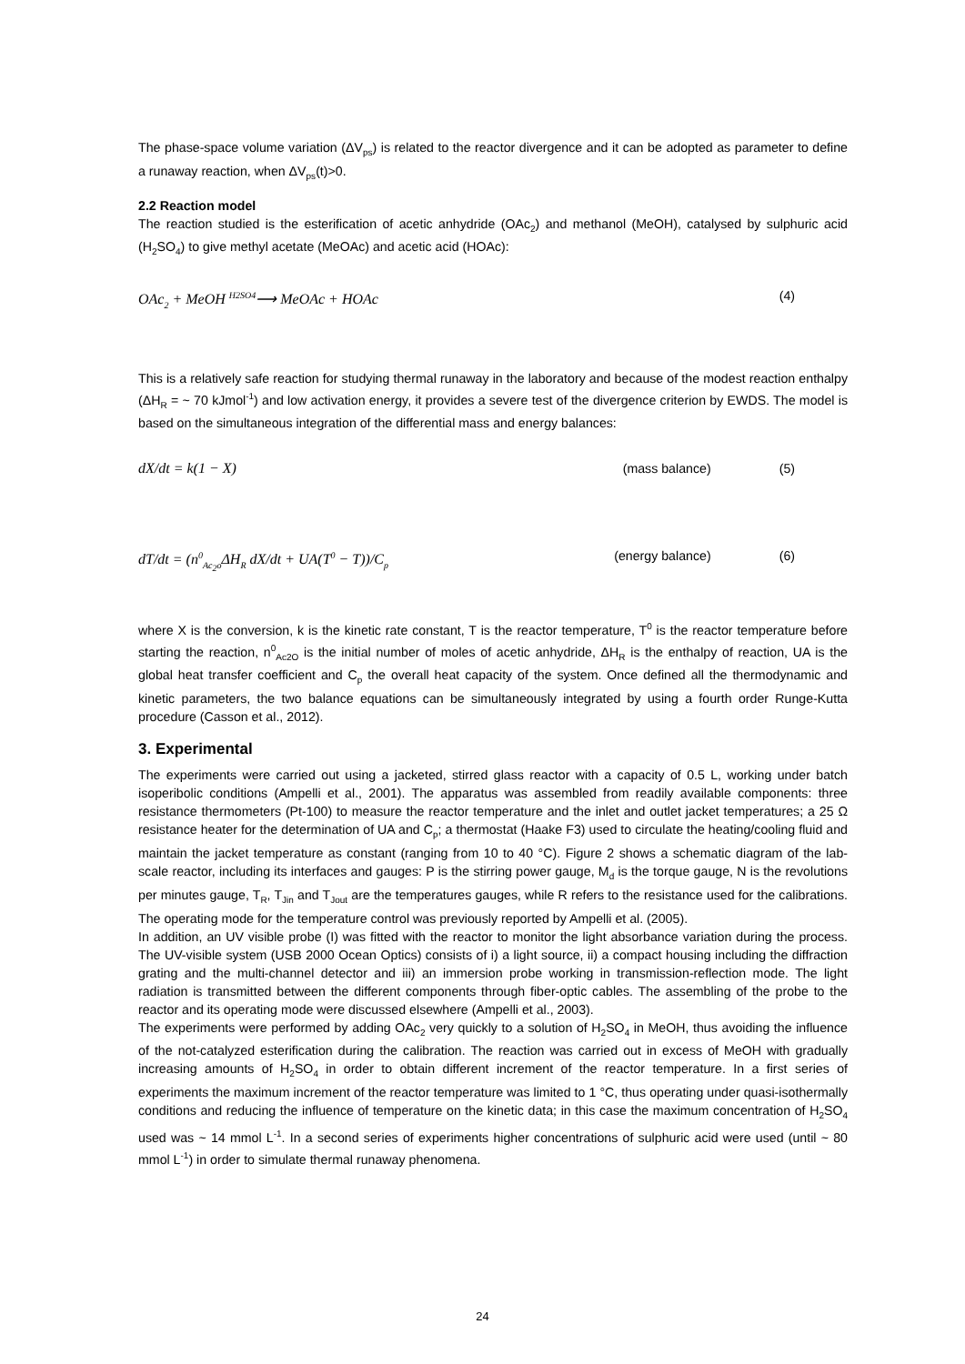The phase-space volume variation (ΔV<sub>ps</sub>) is related to the reactor divergence and it can be adopted as parameter to define a runaway reaction, when ΔV<sub>ps</sub>(t)>0.
2.2 Reaction model
The reaction studied is the esterification of acetic anhydride (OAc<sub>2</sub>) and methanol (MeOH), catalysed by sulphuric acid (H<sub>2</sub>SO<sub>4</sub>) to give methyl acetate (MeOAc) and acetic acid (HOAc):
OAc<sub>2</sub> + MeOH <sup>H2SO4</sup>⟶ MeOAc + HOAc (4)
This is a relatively safe reaction for studying thermal runaway in the laboratory and because of the modest reaction enthalpy (ΔH<sub>R</sub> = ~ 70 kJmol<sup>-1</sup>) and low activation energy, it provides a severe test of the divergence criterion by EWDS. The model is based on the simultaneous integration of the differential mass and energy balances:
dX/dt = k(1 − X) (mass balance) (5)
dT/dt = (n<sup>0</sup><sub>Ac<sub>2</sub>o</sub>ΔH<sub>R</sub> dX/dt + UA(T<sup>0</sup> − T))/C<sub>p</sub> (energy balance) (6)
where X is the conversion, k is the kinetic rate constant, T is the reactor temperature, T<sup>0</sup> is the reactor temperature before starting the reaction, n<sup>0</sup><sub>Ac2O</sub> is the initial number of moles of acetic anhydride, ΔH<sub>R</sub> is the enthalpy of reaction, UA is the global heat transfer coefficient and C<sub>p</sub> the overall heat capacity of the system. Once defined all the thermodynamic and kinetic parameters, the two balance equations can be simultaneously integrated by using a fourth order Runge-Kutta procedure (Casson et al., 2012).
3. Experimental
The experiments were carried out using a jacketed, stirred glass reactor with a capacity of 0.5 L, working under batch isoperibolic conditions (Ampelli et al., 2001). The apparatus was assembled from readily available components: three resistance thermometers (Pt-100) to measure the reactor temperature and the inlet and outlet jacket temperatures; a 25 Ω resistance heater for the determination of UA and C<sub>p</sub>; a thermostat (Haake F3) used to circulate the heating/cooling fluid and maintain the jacket temperature as constant (ranging from 10 to 40 °C). Figure 2 shows a schematic diagram of the lab-scale reactor, including its interfaces and gauges: P is the stirring power gauge, M<sub>d</sub> is the torque gauge, N is the revolutions per minutes gauge, T<sub>R</sub>, T<sub>Jin</sub> and T<sub>Jout</sub> are the temperatures gauges, while R refers to the resistance used for the calibrations. The operating mode for the temperature control was previously reported by Ampelli et al. (2005).
In addition, an UV visible probe (I) was fitted with the reactor to monitor the light absorbance variation during the process. The UV-visible system (USB 2000 Ocean Optics) consists of i) a light source, ii) a compact housing including the diffraction grating and the multi-channel detector and iii) an immersion probe working in transmission-reflection mode. The light radiation is transmitted between the different components through fiber-optic cables. The assembling of the probe to the reactor and its operating mode were discussed elsewhere (Ampelli et al., 2003).
The experiments were performed by adding OAc<sub>2</sub> very quickly to a solution of H<sub>2</sub>SO<sub>4</sub> in MeOH, thus avoiding the influence of the not-catalyzed esterification during the calibration. The reaction was carried out in excess of MeOH with gradually increasing amounts of H<sub>2</sub>SO<sub>4</sub> in order to obtain different increment of the reactor temperature. In a first series of experiments the maximum increment of the reactor temperature was limited to 1 °C, thus operating under quasi-isothermally conditions and reducing the influence of temperature on the kinetic data; in this case the maximum concentration of H<sub>2</sub>SO<sub>4</sub> used was ~ 14 mmol L<sup>-1</sup>. In a second series of experiments higher concentrations of sulphuric acid were used (until ~ 80 mmol L<sup>-1</sup>) in order to simulate thermal runaway phenomena.
24